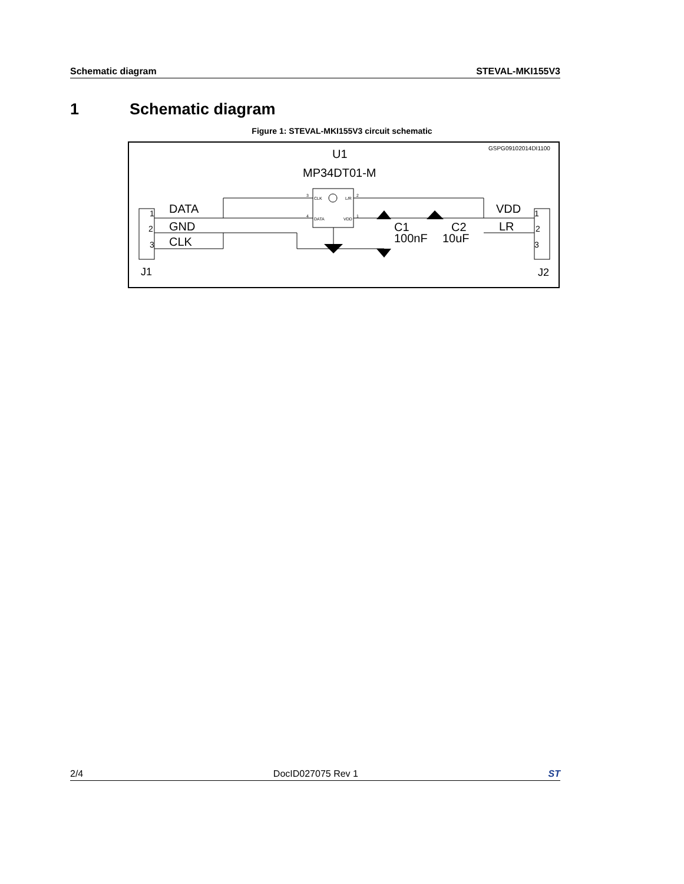Schematic diagram STEVAL-MKI155V3
1 Schematic diagram
Figure 1: STEVAL-MKI155V3 circuit schematic
GSPG09102014DI1100
U1
MP34DT01-M
CLK
L/R
DATA
VDD
3
2
4
1
DATA
GND
CLK
1
2
3
VDD
LR
1
2
3
C1
100nF
C2
10uF
J1
J2
2/4 DocID027075 Rev 1 ST